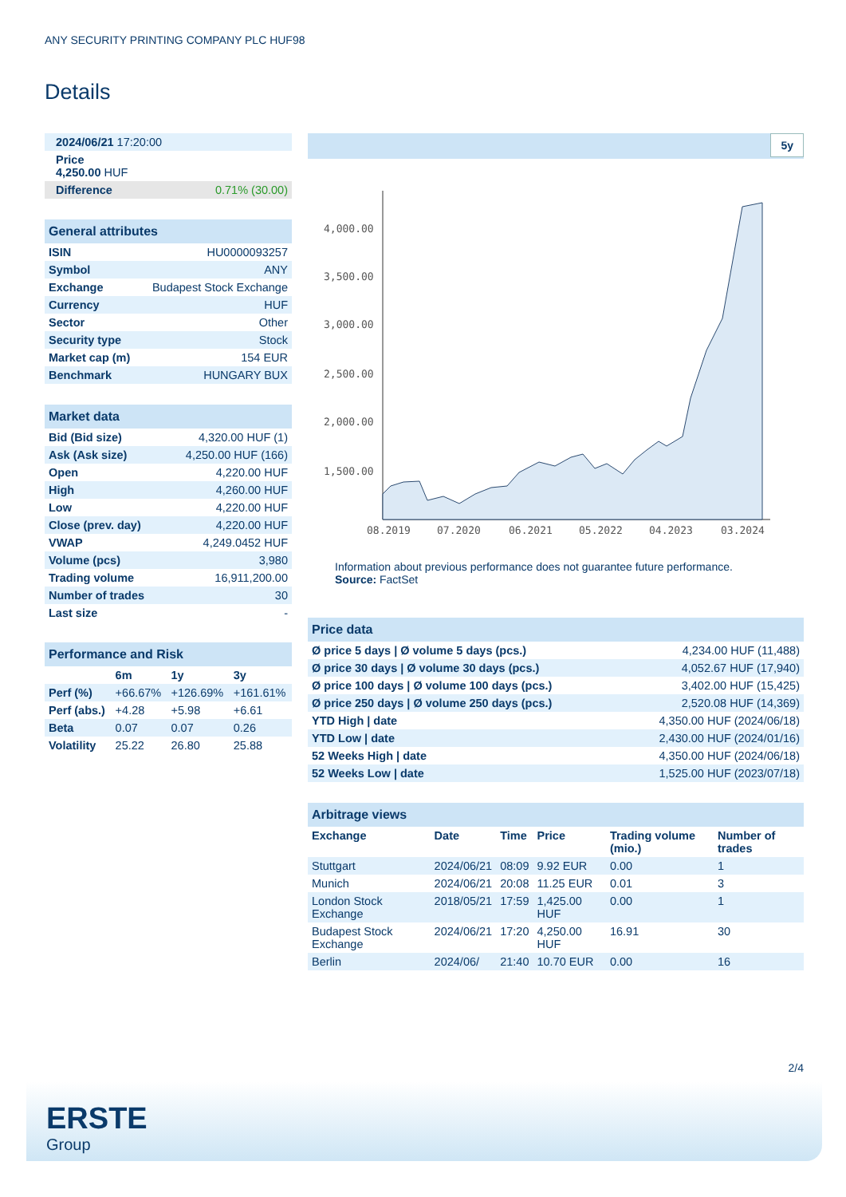ANY SECURITY PRINTING COMPANY PLC HUF98
Details
| 2024/06/21 17:20:00 |
| Price 4,250.00 HUF |
| Difference 0.71% (30.00) |
| General attributes | |
| ISIN | HU0000093257 |
| Symbol | ANY |
| Exchange | Budapest Stock Exchange |
| Currency | HUF |
| Sector | Other |
| Security type | Stock |
| Market cap (m) | 154 EUR |
| Benchmark | HUNGARY BUX |
| Market data | |
| Bid (Bid size) | 4,320.00 HUF (1) |
| Ask (Ask size) | 4,250.00 HUF (166) |
| Open | 4,220.00 HUF |
| High | 4,260.00 HUF |
| Low | 4,220.00 HUF |
| Close (prev. day) | 4,220.00 HUF |
| VWAP | 4,249.0452 HUF |
| Volume (pcs) | 3,980 |
| Trading volume | 16,911,200.00 |
| Number of trades | 30 |
| Last size | - |
| Performance and Risk | | | |
| | 6m | 1y | 3y |
| Perf (%) | +66.67% | +126.69% | +161.61% |
| Perf (abs.) | +4.28 | +5.98 | +6.61 |
| Beta | 0.07 | 0.07 | 0.26 |
| Volatility | 25.22 | 26.80 | 25.88 |
5y
4,000.00
3,500.00
3,000.00
2,500.00
2,000.00
1,500.00
08.2019
07.2020
06.2021
05.2022
04.2023
03.2024
Information about previous performance does not guarantee future performance.
Source: FactSet
| Price data | |
| Ø price 5 days / Ø volume 5 days (pcs.) | 4,234.00 HUF (11,488) |
| Ø price 30 days / Ø volume 30 days (pcs.) | 4,052.67 HUF (17,940) |
| Ø price 100 days / Ø volume 100 days (pcs.) | 3,402.00 HUF (15,425) |
| Ø price 250 days / Ø volume 250 days (pcs.) | 2,520.08 HUF (14,369) |
| YTD High / date | 4,350.00 HUF (2024/06/18) |
| YTD Low / date | 2,430.00 HUF (2024/01/16) |
| 52 Weeks High / date | 4,350.00 HUF (2024/06/18) |
| 52 Weeks Low / date | 1,525.00 HUF (2023/07/18) |
| Arbitrage views | | | | | |
| Exchange | Date | Time | Price | Trading volume (mio.) | Number of trades |
| Stuttgart | 2024/06/21 | 08:09 | 9.92 EUR | 0.00 | 1 |
| Munich | 2024/06/21 | 20:08 | 11.25 EUR | 0.01 | 3 |
| London Stock Exchange | 2018/05/21 | 17:59 | 1,425.00 HUF | 0.00 | 1 |
| Budapest Stock Exchange | 2024/06/21 | 17:20 | 4,250.00 HUF | 16.91 | 30 |
| Berlin | 2024/06/ | 21:40 | 10.70 EUR | 0.00 | 16 |
2/4
ERSTE
Group